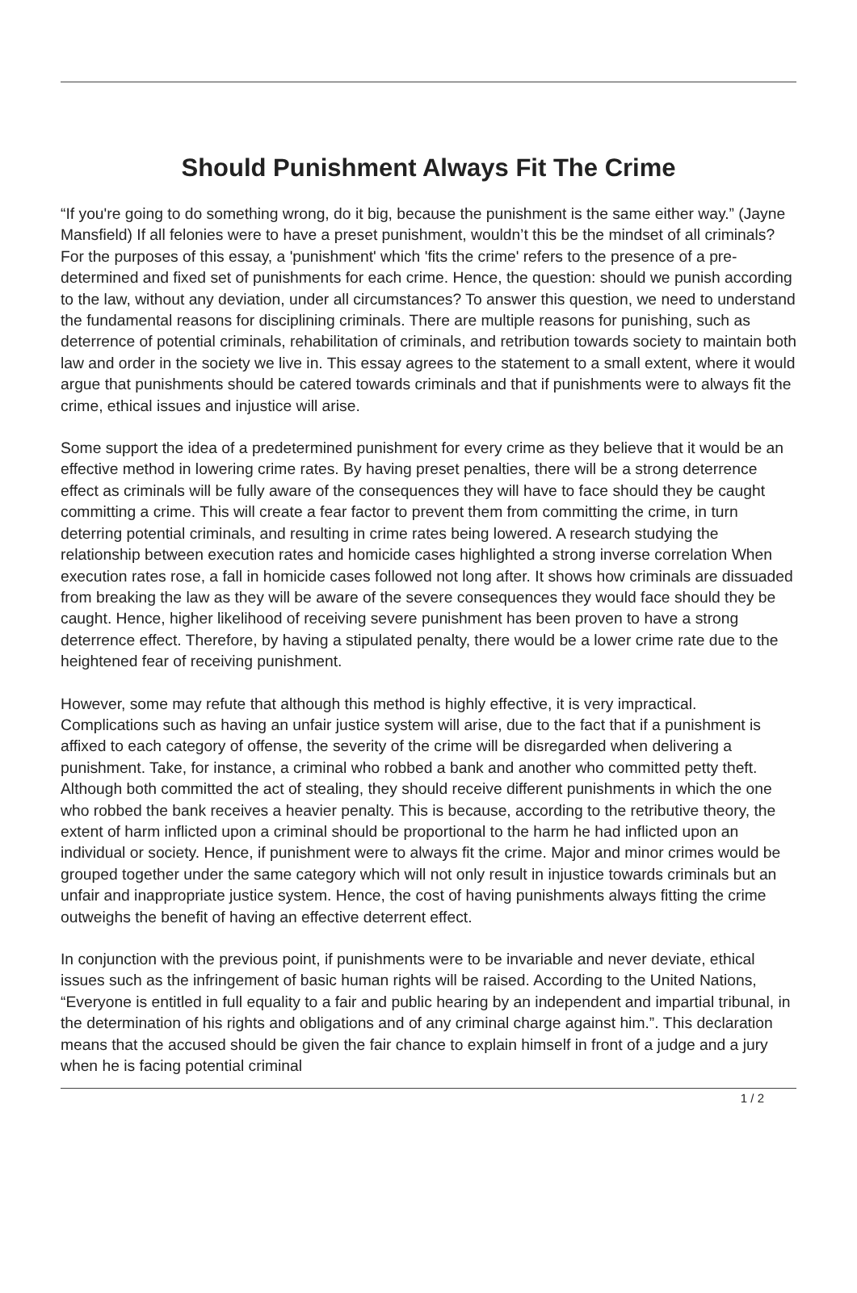Should Punishment Always Fit The Crime
“If you're going to do something wrong, do it big, because the punishment is the same either way.” (Jayne Mansfield) If all felonies were to have a preset punishment, wouldn’t this be the mindset of all criminals? For the purposes of this essay, a 'punishment' which 'fits the crime' refers to the presence of a pre-determined and fixed set of punishments for each crime. Hence, the question: should we punish according to the law, without any deviation, under all circumstances? To answer this question, we need to understand the fundamental reasons for disciplining criminals. There are multiple reasons for punishing, such as deterrence of potential criminals, rehabilitation of criminals, and retribution towards society to maintain both law and order in the society we live in. This essay agrees to the statement to a small extent, where it would argue that punishments should be catered towards criminals and that if punishments were to always fit the crime, ethical issues and injustice will arise.
Some support the idea of a predetermined punishment for every crime as they believe that it would be an effective method in lowering crime rates. By having preset penalties, there will be a strong deterrence effect as criminals will be fully aware of the consequences they will have to face should they be caught committing a crime. This will create a fear factor to prevent them from committing the crime, in turn deterring potential criminals, and resulting in crime rates being lowered. A research studying the relationship between execution rates and homicide cases highlighted a strong inverse correlation When execution rates rose, a fall in homicide cases followed not long after. It shows how criminals are dissuaded from breaking the law as they will be aware of the severe consequences they would face should they be caught. Hence, higher likelihood of receiving severe punishment has been proven to have a strong deterrence effect. Therefore, by having a stipulated penalty, there would be a lower crime rate due to the heightened fear of receiving punishment.
However, some may refute that although this method is highly effective, it is very impractical. Complications such as having an unfair justice system will arise, due to the fact that if a punishment is affixed to each category of offense, the severity of the crime will be disregarded when delivering a punishment. Take, for instance, a criminal who robbed a bank and another who committed petty theft. Although both committed the act of stealing, they should receive different punishments in which the one who robbed the bank receives a heavier penalty. This is because, according to the retributive theory, the extent of harm inflicted upon a criminal should be proportional to the harm he had inflicted upon an individual or society. Hence, if punishment were to always fit the crime. Major and minor crimes would be grouped together under the same category which will not only result in injustice towards criminals but an unfair and inappropriate justice system. Hence, the cost of having punishments always fitting the crime outweighs the benefit of having an effective deterrent effect.
In conjunction with the previous point, if punishments were to be invariable and never deviate, ethical issues such as the infringement of basic human rights will be raised. According to the United Nations, “Everyone is entitled in full equality to a fair and public hearing by an independent and impartial tribunal, in the determination of his rights and obligations and of any criminal charge against him.”. This declaration means that the accused should be given the fair chance to explain himself in front of a judge and a jury when he is facing potential criminal
1 / 2